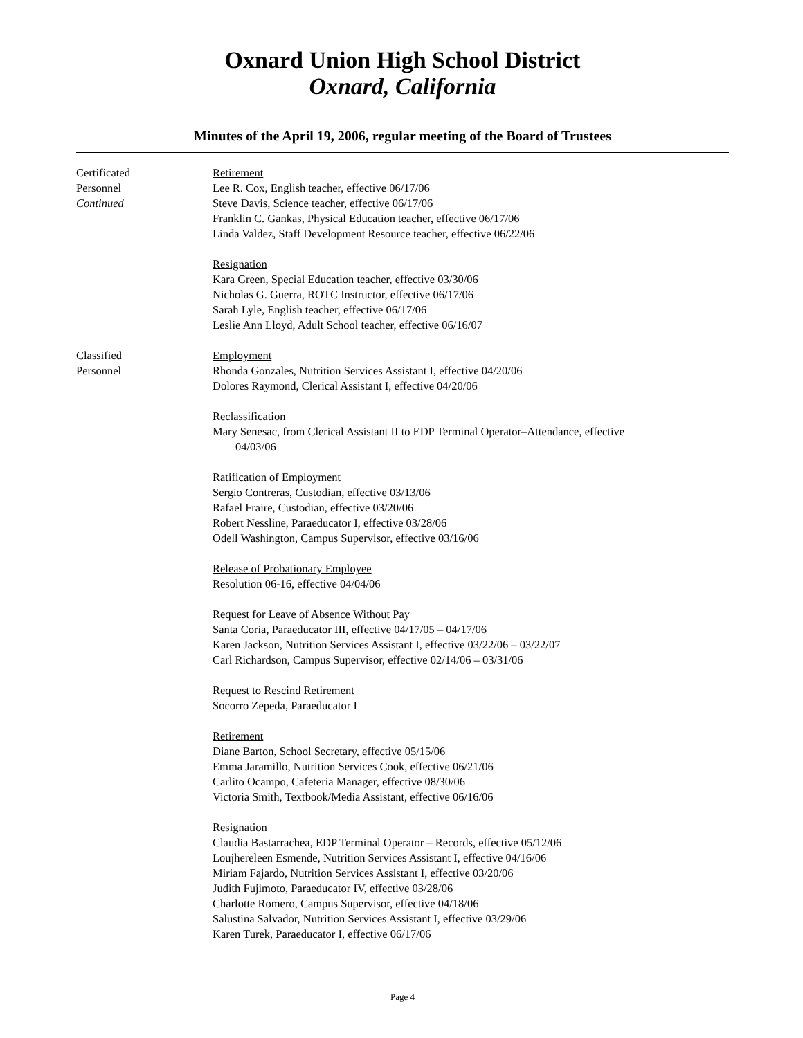Oxnard Union High School District
Oxnard, California
Minutes of the April 19, 2006, regular meeting of the Board of Trustees
Certificated
Personnel
Continued
Retirement
Lee R. Cox, English teacher, effective 06/17/06
Steve Davis, Science teacher, effective 06/17/06
Franklin C. Gankas, Physical Education teacher, effective 06/17/06
Linda Valdez, Staff Development Resource teacher, effective 06/22/06
Resignation
Kara Green, Special Education teacher, effective 03/30/06
Nicholas G. Guerra, ROTC Instructor, effective 06/17/06
Sarah Lyle, English teacher, effective 06/17/06
Leslie Ann Lloyd, Adult School teacher, effective 06/16/07
Classified
Personnel
Employment
Rhonda Gonzales, Nutrition Services Assistant I, effective 04/20/06
Dolores Raymond, Clerical Assistant I, effective 04/20/06
Reclassification
Mary Senesac, from Clerical Assistant II to EDP Terminal Operator–Attendance, effective
04/03/06
Ratification of Employment
Sergio Contreras, Custodian, effective 03/13/06
Rafael Fraire, Custodian, effective 03/20/06
Robert Nessline, Paraeducator I, effective 03/28/06
Odell Washington, Campus Supervisor, effective 03/16/06
Release of Probationary Employee
Resolution 06-16, effective 04/04/06
Request for Leave of Absence Without Pay
Santa Coria, Paraeducator III, effective 04/17/05 – 04/17/06
Karen Jackson, Nutrition Services Assistant I, effective 03/22/06 – 03/22/07
Carl Richardson, Campus Supervisor, effective 02/14/06 – 03/31/06
Request to Rescind Retirement
Socorro Zepeda, Paraeducator I
Retirement
Diane Barton, School Secretary, effective 05/15/06
Emma Jaramillo, Nutrition Services Cook, effective 06/21/06
Carlito Ocampo, Cafeteria Manager, effective 08/30/06
Victoria Smith, Textbook/Media Assistant, effective 06/16/06
Resignation
Claudia Bastarrachea, EDP Terminal Operator – Records, effective 05/12/06
Loujhereleen Esmende, Nutrition Services Assistant I, effective 04/16/06
Miriam Fajardo, Nutrition Services Assistant I, effective 03/20/06
Judith Fujimoto, Paraeducator IV, effective 03/28/06
Charlotte Romero, Campus Supervisor, effective 04/18/06
Salustina Salvador, Nutrition Services Assistant I, effective 03/29/06
Karen Turek, Paraeducator I, effective 06/17/06
Page 4